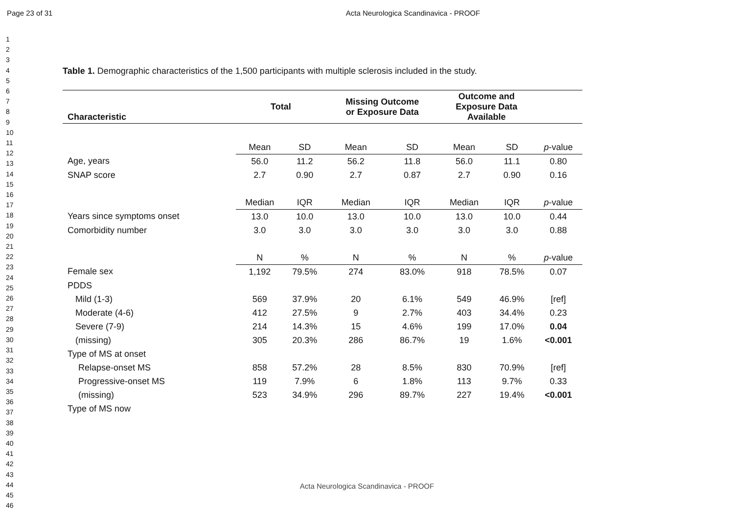Page 23 of 31 Acta Neurologica Scandinavica - PROOF
1
2
3
4
5
6
7
8
9
10
11
12
13
14
15
16
17
18
19
20
21
22
23
24
25
26
27
28
29
30
31
32
33
34
35
36
37
38
39
40
41
42
43
44
45
46
Table 1. Demographic characteristics of the 1,500 participants with multiple sclerosis included in the study.
| Characteristic | Total | | Missing Outcome or Exposure Data | | Outcome and Exposure Data Available | | |
| --- | --- | --- | --- | --- | --- | --- | --- |
| | Mean | SD | Mean | SD | Mean | SD | p -value |
| Age, years | 56.0 | 11.2 | 56.2 | 11.8 | 56.0 | 11.1 | 0.80 |
| SNAP score | 2.7 | 0.90 | 2.7 | 0.87 | 2.7 | 0.90 | 0.16 |
| | Median | IQR | Median | IQR | Median | IQR | p -value |
| Years since symptoms onset | 13.0 | 10.0 | 13.0 | 10.0 | 13.0 | 10.0 | 0.44 |
| Comorbidity number | 3.0 | 3.0 | 3.0 | 3.0 | 3.0 | 3.0 | 0.88 |
| | N | % | N | % | N | % | p -value |
| Female sex | 1,192 | 79.5% | 274 | 83.0% | 918 | 78.5% | 0.07 |
| PDDS | | | | | | | |
| Mild (1-3) | 569 | 37.9% | 20 | 6.1% | 549 | 46.9% | [ref] |
| Moderate (4-6) | 412 | 27.5% | 9 | 2.7% | 403 | 34.4% | 0.23 |
| Severe (7-9) | 214 | 14.3% | 15 | 4.6% | 199 | 17.0% | 0.04 |
| (missing) | 305 | 20.3% | 286 | 86.7% | 19 | 1.6% | <0.001 |
| Type of MS at onset | | | | | | | |
| Relapse-onset MS | 858 | 57.2% | 28 | 8.5% | 830 | 70.9% | [ref] |
| Progressive-onset MS | 119 | 7.9% | 6 | 1.8% | 113 | 9.7% | 0.33 |
| (missing) | 523 | 34.9% | 296 | 89.7% | 227 | 19.4% | <0.001 |
| Type of MS now | | | | | | | |
Acta Neurologica Scandinavica - PROOF